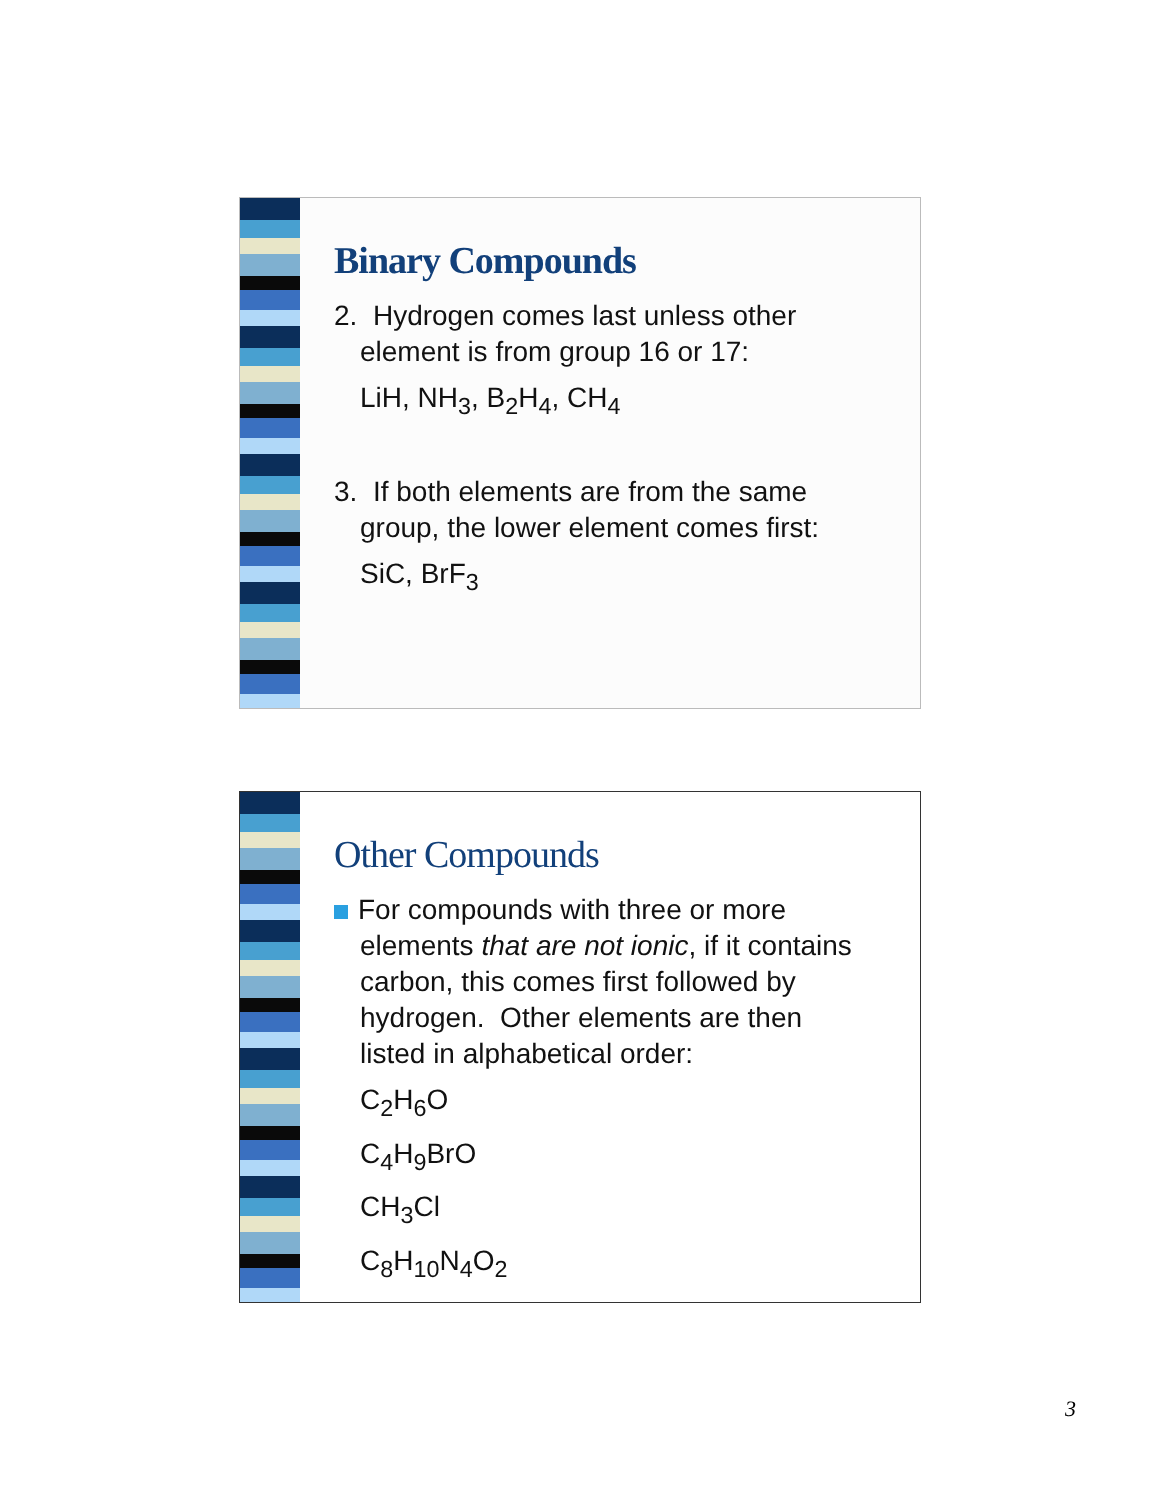Binary Compounds
2. Hydrogen comes last unless other
element is from group 16 or 17:
LiH, NH<sub>3</sub>, B<sub>2</sub>H<sub>4</sub>, CH<sub>4</sub>
3. If both elements are from the same
group, the lower element comes first:
SiC, BrF<sub>3</sub>
Other Compounds
For compounds with three or more
elements that are not ionic, if it contains
carbon, this comes first followed by
hydrogen. Other elements are then
listed in alphabetical order:
C<sub>2</sub>H<sub>6</sub>O
C<sub>4</sub>H<sub>9</sub>BrO
CH<sub>3</sub>Cl
C<sub>8</sub>H<sub>10</sub>N<sub>4</sub>O<sub>2</sub>
3